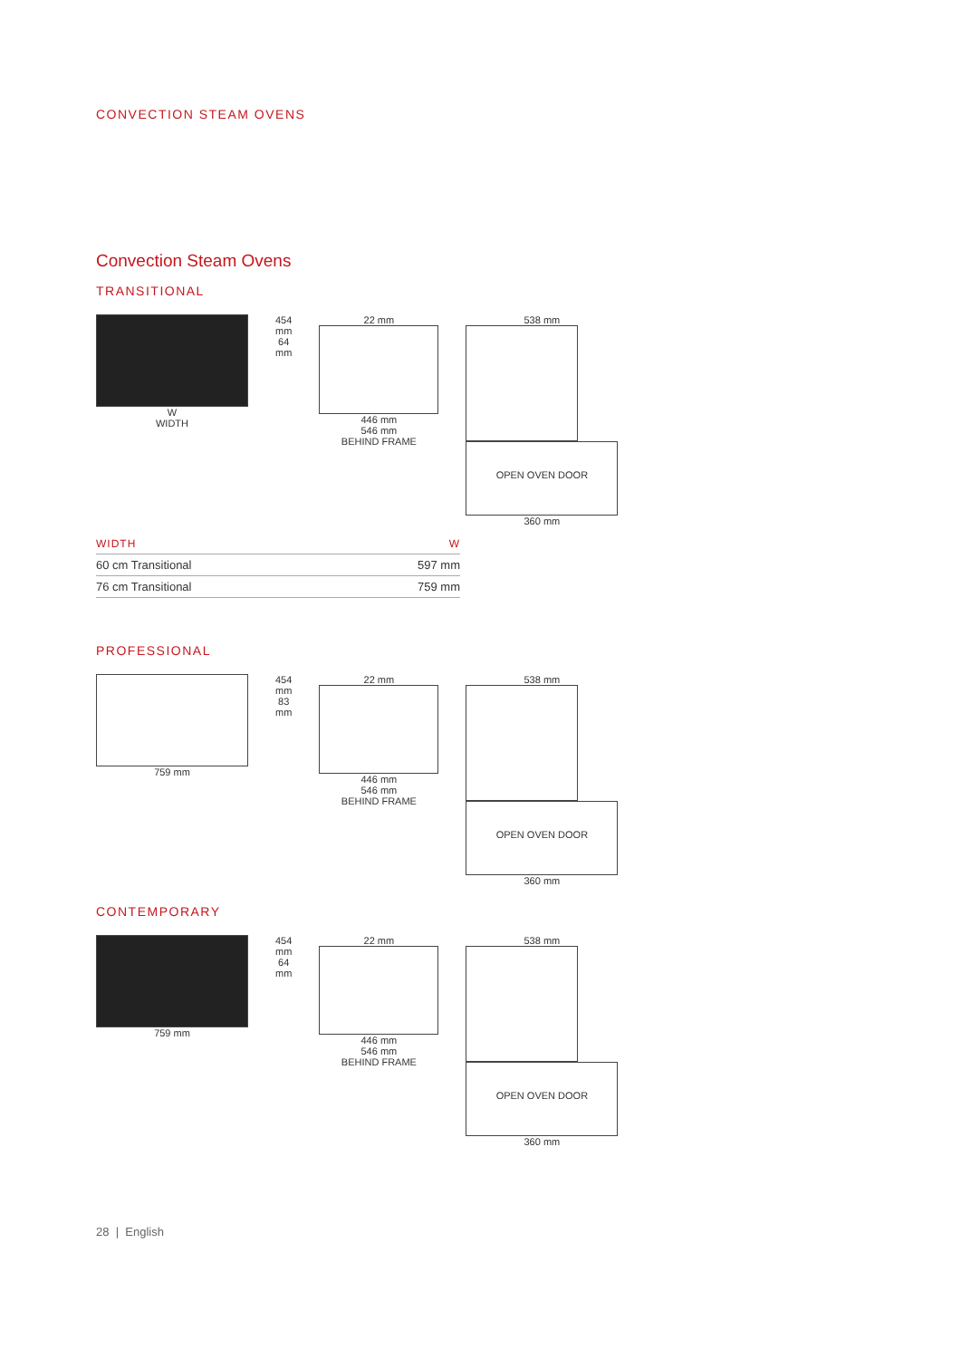CONVECTION STEAM OVENS
Convection Steam Ovens
TRANSITIONAL
W
WIDTH
454
mm
64
mm
22 mm
446 mm
546 mm
BEHIND FRAME
538 mm
OPEN OVEN DOOR
360 mm
| WIDTH | W |
| --- | --- |
| 60 cm Transitional | 597 mm |
| 76 cm Transitional | 759 mm |
PROFESSIONAL
759 mm 454
mm
83
mm
22 mm
446 mm
546 mm
BEHIND FRAME
538 mm
OPEN OVEN DOOR
360 mm
CONTEMPORARY
759 mm 454
mm
64
mm
22 mm
446 mm
546 mm
BEHIND FRAME
538 mm
OPEN OVEN DOOR
360 mm
28 | English